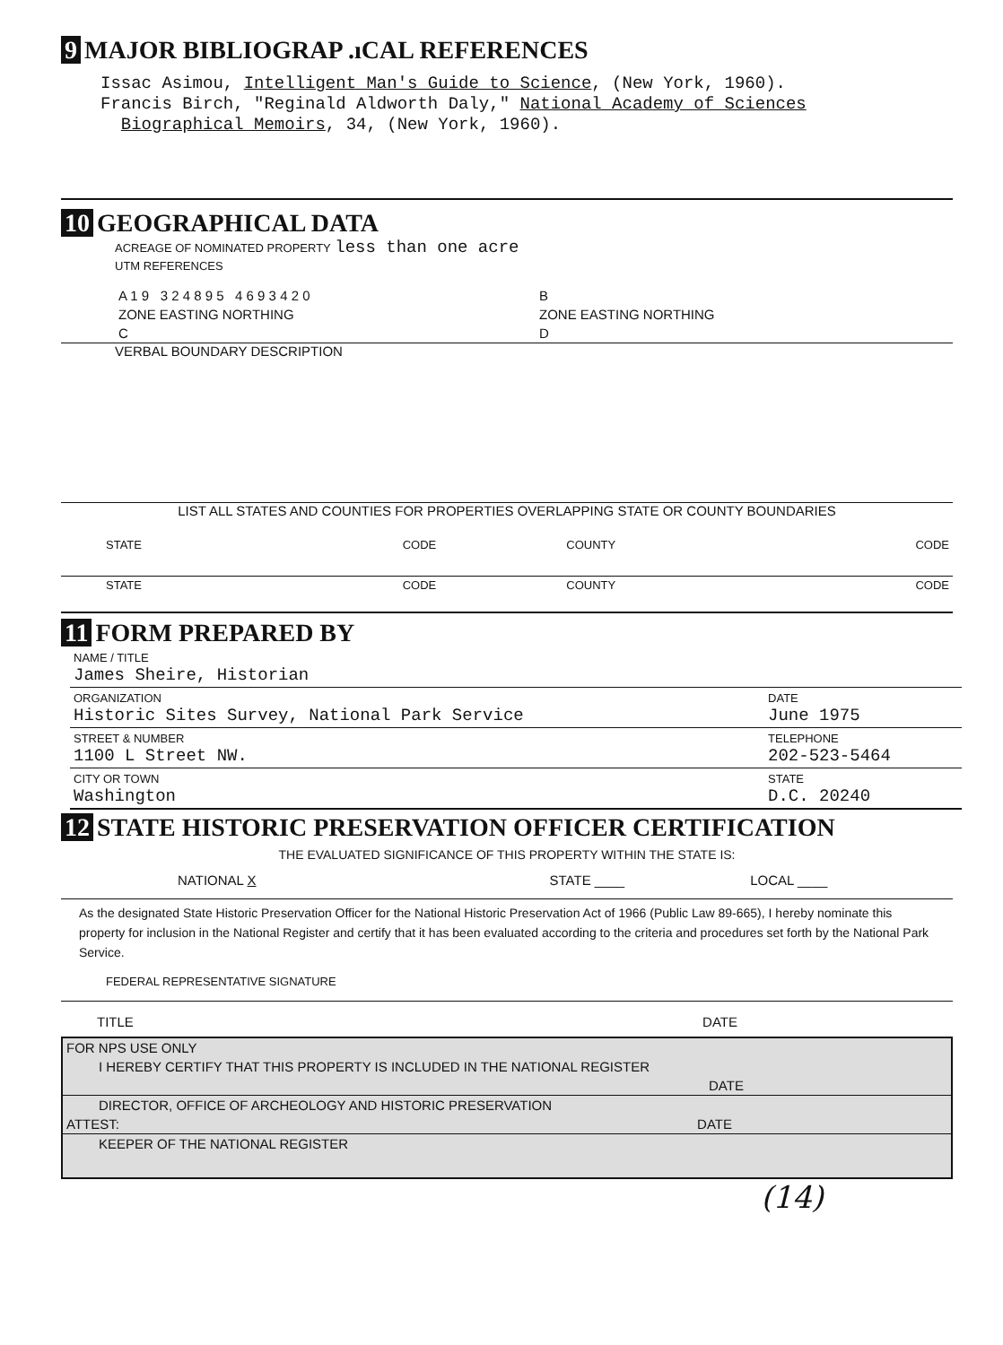9 MAJOR BIBLIOGRAP .ıCAL REFERENCES
Issac Asimou, Intelligent Man's Guide to Science, (New York, 1960).
Francis Birch, "Reginald Aldworth Daly," National Academy of Sciences
Biographical Memoirs, 34, (New York, 1960).
10 GEOGRAPHICAL DATA
ACREAGE OF NOMINATED PROPERTY less than one acre
UTM REFERENCES
| A 1 9 3 2 4 8 9 5 4 6 9 3 4 2 0 | B |
| ZONE EASTING NORTHING | ZONE EASTING NORTHING |
| C | D |
VERBAL BOUNDARY DESCRIPTION
LIST ALL STATES AND COUNTIES FOR PROPERTIES OVERLAPPING STATE OR COUNTY BOUNDARIES
| STATE | CODE | COUNTY | CODE |
| STATE | CODE | COUNTY | CODE |
11 FORM PREPARED BY
| NAME / TITLE James Sheire, Historian | |
| ORGANIZATION Historic Sites Survey, National Park Service | DATE June 1975 |
| STREET & NUMBER 1100 L Street NW. | TELEPHONE 202-523-5464 |
| CITY OR TOWN Washington | STATE D.C. 20240 |
12 STATE HISTORIC PRESERVATION OFFICER CERTIFICATION
THE EVALUATED SIGNIFICANCE OF THIS PROPERTY WITHIN THE STATE IS:
| NATIONAL X | STATE ____ | LOCAL ____ |
As the designated State Historic Preservation Officer for the National Historic Preservation Act of 1966 (Public Law 89-665), I hereby nominate this property for inclusion in the National Register and certify that it has been evaluated according to the criteria and procedures set forth by the National Park Service.
FEDERAL REPRESENTATIVE SIGNATURE
| TITLE | DATE |
FOR NPS USE ONLY
I HEREBY CERTIFY THAT THIS PROPERTY IS INCLUDED IN THE NATIONAL REGISTER
DATE
DIRECTOR, OFFICE OF ARCHEOLOGY AND HISTORIC PRESERVATION
ATTEST: DATE
KEEPER OF THE NATIONAL REGISTER
(14)